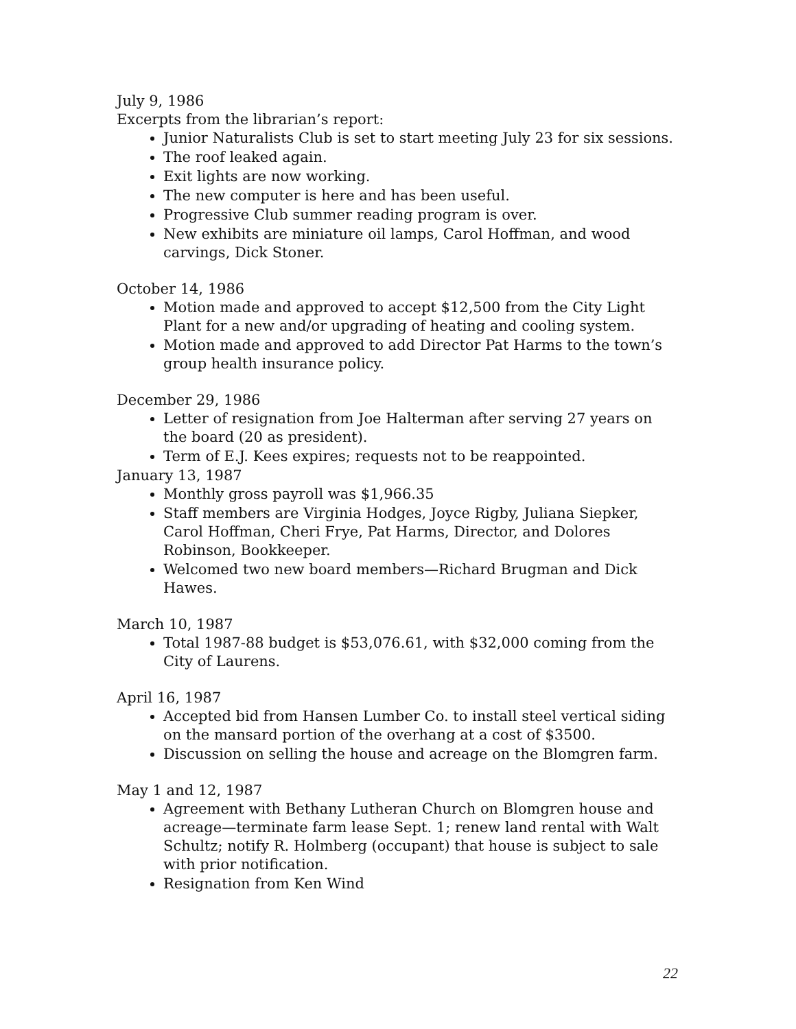July 9, 1986
Excerpts from the librarian’s report:
Junior Naturalists Club is set to start meeting July 23 for six sessions.
The roof leaked again.
Exit lights are now working.
The new computer is here and has been useful.
Progressive Club summer reading program is over.
New exhibits are miniature oil lamps, Carol Hoffman, and wood carvings, Dick Stoner.
October 14, 1986
Motion made and approved to accept $12,500 from the City Light Plant for a new and/or upgrading of heating and cooling system.
Motion made and approved to add Director Pat Harms to the town’s group health insurance policy.
December 29, 1986
Letter of resignation from Joe Halterman after serving 27 years on the board (20 as president).
Term of E.J. Kees expires; requests not to be reappointed.
January 13, 1987
Monthly gross payroll was $1,966.35
Staff members are Virginia Hodges, Joyce Rigby, Juliana Siepker, Carol Hoffman, Cheri Frye, Pat Harms, Director, and Dolores Robinson, Bookkeeper.
Welcomed two new board members—Richard Brugman and Dick Hawes.
March 10, 1987
Total 1987-88 budget is $53,076.61, with $32,000 coming from the City of Laurens.
April 16, 1987
Accepted bid from Hansen Lumber Co. to install steel vertical siding on the mansard portion of the overhang at a cost of $3500.
Discussion on selling the house and acreage on the Blomgren farm.
May 1 and 12, 1987
Agreement with Bethany Lutheran Church on Blomgren house and acreage—terminate farm lease Sept. 1; renew land rental with Walt Schultz; notify R. Holmberg (occupant) that house is subject to sale with prior notification.
Resignation from Ken Wind
22